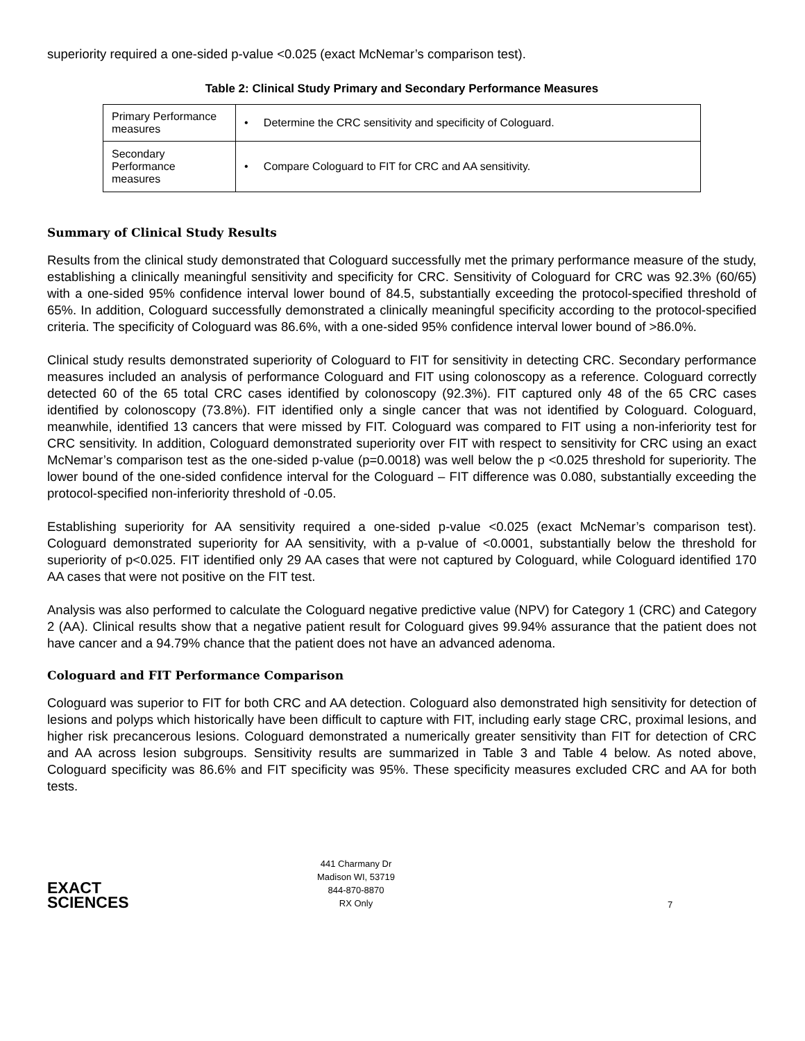superiority required a one-sided p-value <0.025 (exact McNemar’s comparison test).
Table 2: Clinical Study Primary and Secondary Performance Measures
| Primary Performance measures | • Determine the CRC sensitivity and specificity of Cologuard. |
| Secondary Performance measures | • Compare Cologuard to FIT for CRC and AA sensitivity. |
Summary of Clinical Study Results
Results from the clinical study demonstrated that Cologuard successfully met the primary performance measure of the study, establishing a clinically meaningful sensitivity and specificity for CRC. Sensitivity of Cologuard for CRC was 92.3% (60/65) with a one-sided 95% confidence interval lower bound of 84.5, substantially exceeding the protocol-specified threshold of 65%. In addition, Cologuard successfully demonstrated a clinically meaningful specificity according to the protocol-specified criteria. The specificity of Cologuard was 86.6%, with a one-sided 95% confidence interval lower bound of >86.0%.
Clinical study results demonstrated superiority of Cologuard to FIT for sensitivity in detecting CRC. Secondary performance measures included an analysis of performance Cologuard and FIT using colonoscopy as a reference. Cologuard correctly detected 60 of the 65 total CRC cases identified by colonoscopy (92.3%). FIT captured only 48 of the 65 CRC cases identified by colonoscopy (73.8%). FIT identified only a single cancer that was not identified by Cologuard. Cologuard, meanwhile, identified 13 cancers that were missed by FIT. Cologuard was compared to FIT using a non-inferiority test for CRC sensitivity. In addition, Cologuard demonstrated superiority over FIT with respect to sensitivity for CRC using an exact McNemar’s comparison test as the one-sided p-value (p=0.0018) was well below the p <0.025 threshold for superiority. The lower bound of the one-sided confidence interval for the Cologuard – FIT difference was 0.080, substantially exceeding the protocol-specified non-inferiority threshold of -0.05.
Establishing superiority for AA sensitivity required a one-sided p-value <0.025 (exact McNemar’s comparison test). Cologuard demonstrated superiority for AA sensitivity, with a p-value of <0.0001, substantially below the threshold for superiority of p<0.025. FIT identified only 29 AA cases that were not captured by Cologuard, while Cologuard identified 170 AA cases that were not positive on the FIT test.
Analysis was also performed to calculate the Cologuard negative predictive value (NPV) for Category 1 (CRC) and Category 2 (AA). Clinical results show that a negative patient result for Cologuard gives 99.94% assurance that the patient does not have cancer and a 94.79% chance that the patient does not have an advanced adenoma.
Cologuard and FIT Performance Comparison
Cologuard was superior to FIT for both CRC and AA detection. Cologuard also demonstrated high sensitivity for detection of lesions and polyps which historically have been difficult to capture with FIT, including early stage CRC, proximal lesions, and higher risk precancerous lesions. Cologuard demonstrated a numerically greater sensitivity than FIT for detection of CRC and AA across lesion subgroups. Sensitivity results are summarized in Table 3 and Table 4 below. As noted above, Cologuard specificity was 86.6% and FIT specificity was 95%. These specificity measures excluded CRC and AA for both tests.
EXACT
SCIENCES
441 Charmany Dr
Madison WI, 53719
844-870-8870
RX Only
7